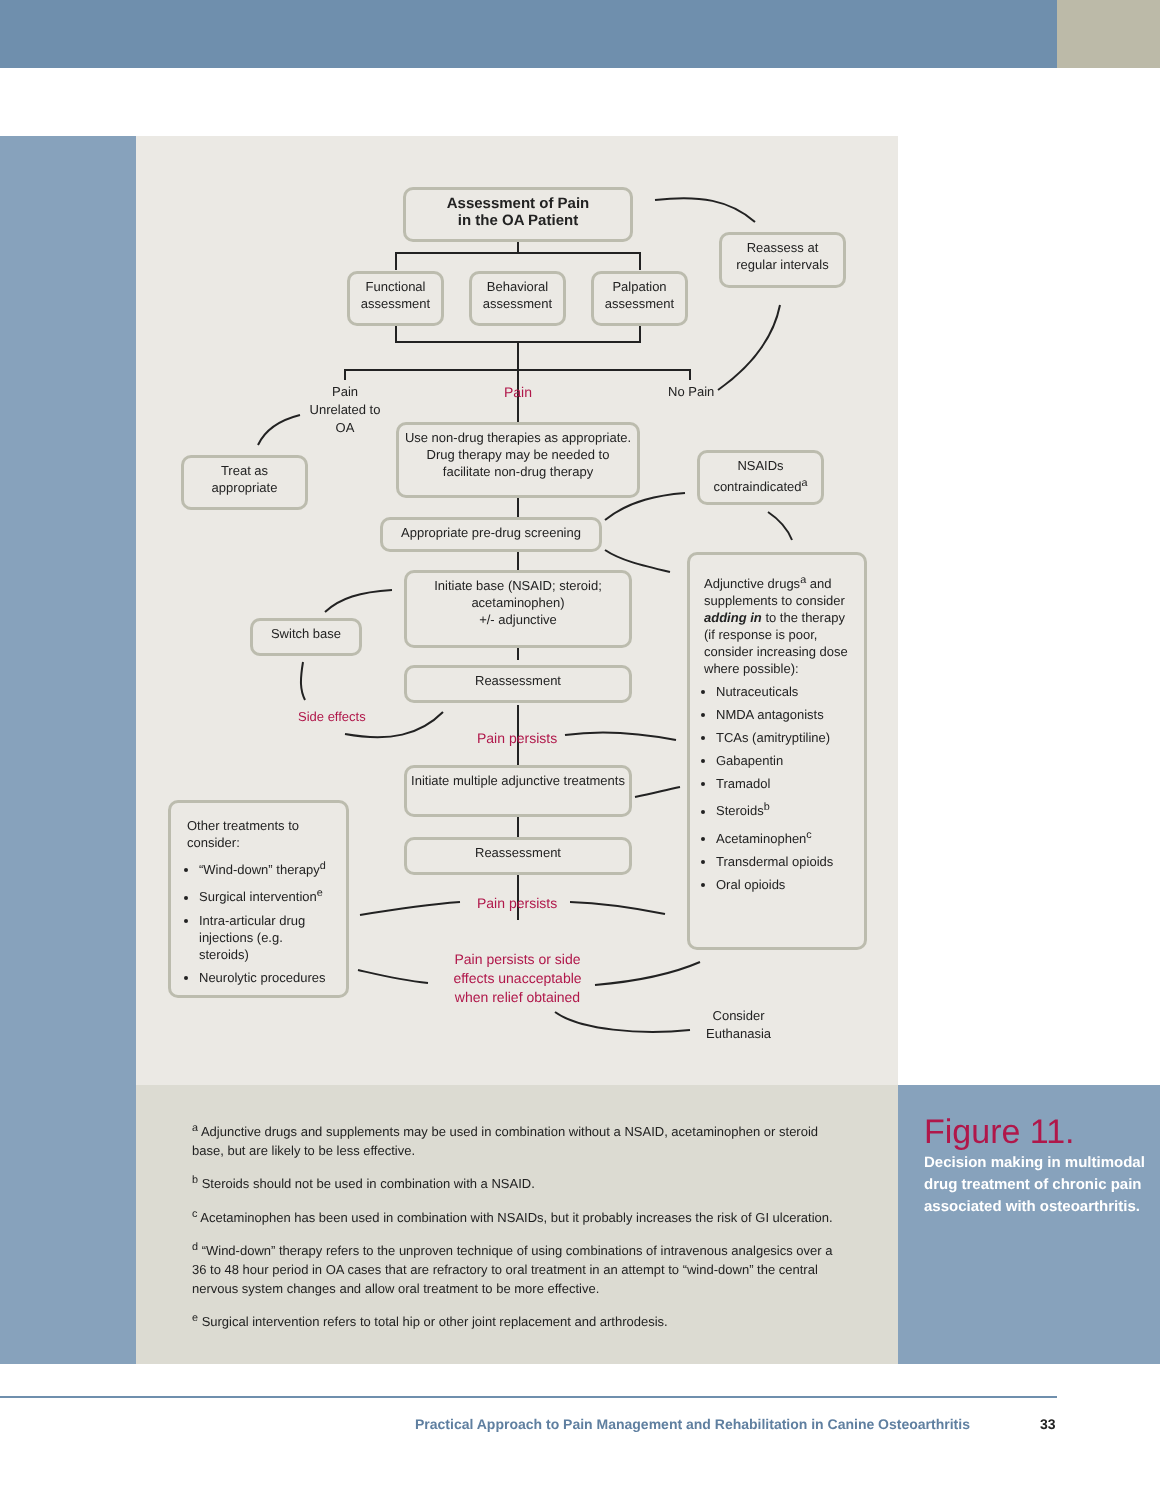Assessment of Pain
in the OA Patient
Reassess at
regular intervals
Functional
assessment
Behavioral
assessment
Palpation
assessment
Pain
Unrelated to OA
Pain No Pain
Treat as
appropriate
Use non-drug therapies as appropriate. Drug therapy may be needed to facilitate non-drug therapy
NSAIDs
contraindicated<sup>a</sup>
Appropriate pre-drug screening
Initiate base (NSAID; steroid; acetaminophen)
+/- adjunctive
Switch base
Reassessment
Side effects
Pain persists
Initiate multiple adjunctive treatments
Reassessment
Pain persists
Pain persists or side effects unacceptable when relief obtained
Consider
Euthanasia
Adjunctive drugs<sup>a</sup> and supplements to consider adding in to the therapy (if response is poor, consider increasing dose where possible):
Nutraceuticals
NMDA antagonists
TCAs (amitryptiline)
Gabapentin
Tramadol
Steroids<sup>b</sup>
Acetaminophen<sup>c</sup>
Transdermal opioids
Oral opioids
Other treatments to consider:
“Wind-down” therapy<sup>d</sup>
Surgical intervention<sup>e</sup>
Intra-articular drug injections (e.g. steroids)
Neurolytic procedures
<sup>a</sup> Adjunctive drugs and supplements may be used in combination without a NSAID, acetaminophen or steroid base, but are likely to be less effective.
<sup>b</sup> Steroids should not be used in combination with a NSAID.
<sup>c</sup> Acetaminophen has been used in combination with NSAIDs, but it probably increases the risk of GI ulceration.
<sup>d</sup> “Wind-down” therapy refers to the unproven technique of using combinations of intravenous analgesics over a 36 to 48 hour period in OA cases that are refractory to oral treatment in an attempt to “wind-down” the central nervous system changes and allow oral treatment to be more effective.
<sup>e</sup> Surgical intervention refers to total hip or other joint replacement and arthrodesis.
Figure 11.
Decision making in multimodal drug treatment of chronic pain associated with osteoarthritis.
Practical Approach to Pain Management and Rehabilitation in Canine Osteoarthritis
33